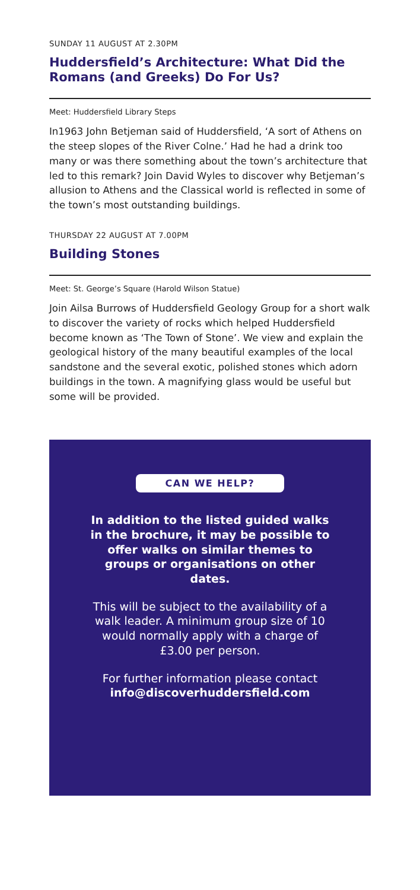SUNDAY 11 AUGUST AT 2.30PM
Huddersfield’s Architecture: What Did the Romans (and Greeks) Do For Us?
Meet: Huddersfield Library Steps
In1963 John Betjeman said of Huddersfield, ‘A sort of Athens on the steep slopes of the River Colne.’ Had he had a drink too many or was there something about the town’s architecture that led to this remark? Join David Wyles to discover why Betjeman’s allusion to Athens and the Classical world is reflected in some of the town’s most outstanding buildings.
THURSDAY 22 AUGUST AT 7.00PM
Building Stones
Meet: St. George’s Square (Harold Wilson Statue)
Join Ailsa Burrows of Huddersfield Geology Group for a short walk to discover the variety of rocks which helped Huddersfield become known as ‘The Town of Stone’. We view and explain the geological history of the many beautiful examples of the local sandstone and the several exotic, polished stones which adorn buildings in the town. A magnifying glass would be useful but some will be provided.
CAN WE HELP?
In addition to the listed guided walks in the brochure, it may be possible to offer walks on similar themes to groups or organisations on other dates.
This will be subject to the availability of a walk leader. A minimum group size of 10 would normally apply with a charge of £3.00 per person.
For further information please contact info@discoverhuddersfield.com